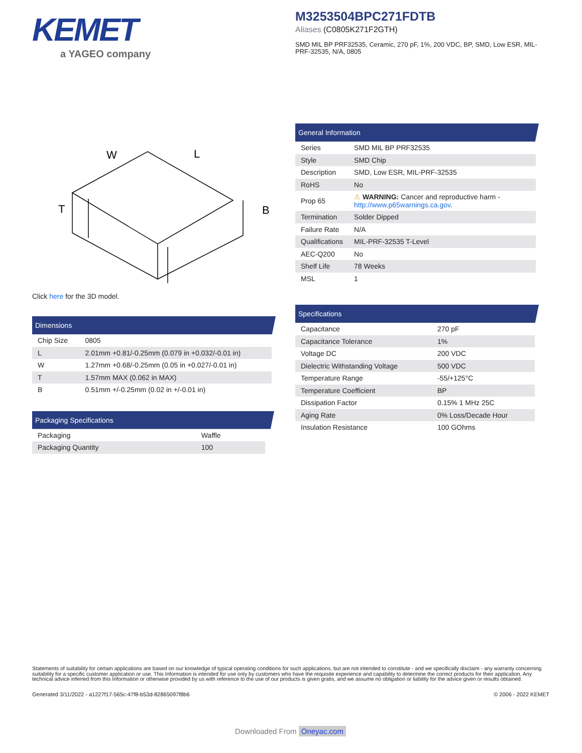KEMET
a YAGEO company
M3253504BPC271FDTB
Aliases (C0805K271F2GTH)
SMD MIL BP PRF32535, Ceramic, 270 pF, 1%, 200 VDC, BP, SMD, Low ESR, MIL-PRF-32535, N/A, 0805
W
L
T
B
Click here for the 3D model.
Dimensions
| Chip Size | 0805 |
| L | 2.01mm +0.81/-0.25mm (0.079 in +0.032/-0.01 in) |
| W | 1.27mm +0.68/-0.25mm (0.05 in +0.027/-0.01 in) |
| T | 1.57mm MAX (0.062 in MAX) |
| B | 0.51mm +/-0.25mm (0.02 in +/-0.01 in) |
Packaging Specifications
| Packaging | Waffle |
| Packaging Quantity | 100 |
General Information
| Series | SMD MIL BP PRF32535 |
| Style | SMD Chip |
| Description | SMD, Low ESR, MIL-PRF-32535 |
| RoHS | No |
| Prop 65 | ⚠ WARNING: Cancer and reproductive harm - http://www.p65warnings.ca.gov . |
| Termination | Solder Dipped |
| Failure Rate | N/A |
| Qualifications | MIL-PRF-32535 T-Level |
| AEC-Q200 | No |
| Shelf Life | 78 Weeks |
| MSL | 1 |
Specifications
| Capacitance | 270 pF |
| Capacitance Tolerance | 1% |
| Voltage DC | 200 VDC |
| Dielectric Withstanding Voltage | 500 VDC |
| Temperature Range | -55/+125°C |
| Temperature Coefficient | BP |
| Dissipation Factor | 0.15% 1 MHz 25C |
| Aging Rate | 0% Loss/Decade Hour |
| Insulation Resistance | 100 GOhms |
Statements of suitability for certain applications are based on our knowledge of typical operating conditions for such applications, but are not intended to constitute - and we specifically disclaim - any warranty concerning suitability for a specific customer application or use. This Information is intended for use only by customers who have the requisite experience and capability to determine the correct products for their application. Any technical advice inferred from this Information or otherwise provided by us with reference to the use of our products is given gratis, and we assume no obligation or liability for the advice given or results obtained.
Generated 3/11/2022 - a1227f17-565c-47f8-b53d-82865097f8b6 © 2006 - 2022 KEMET
Downloaded From Oneyac.com